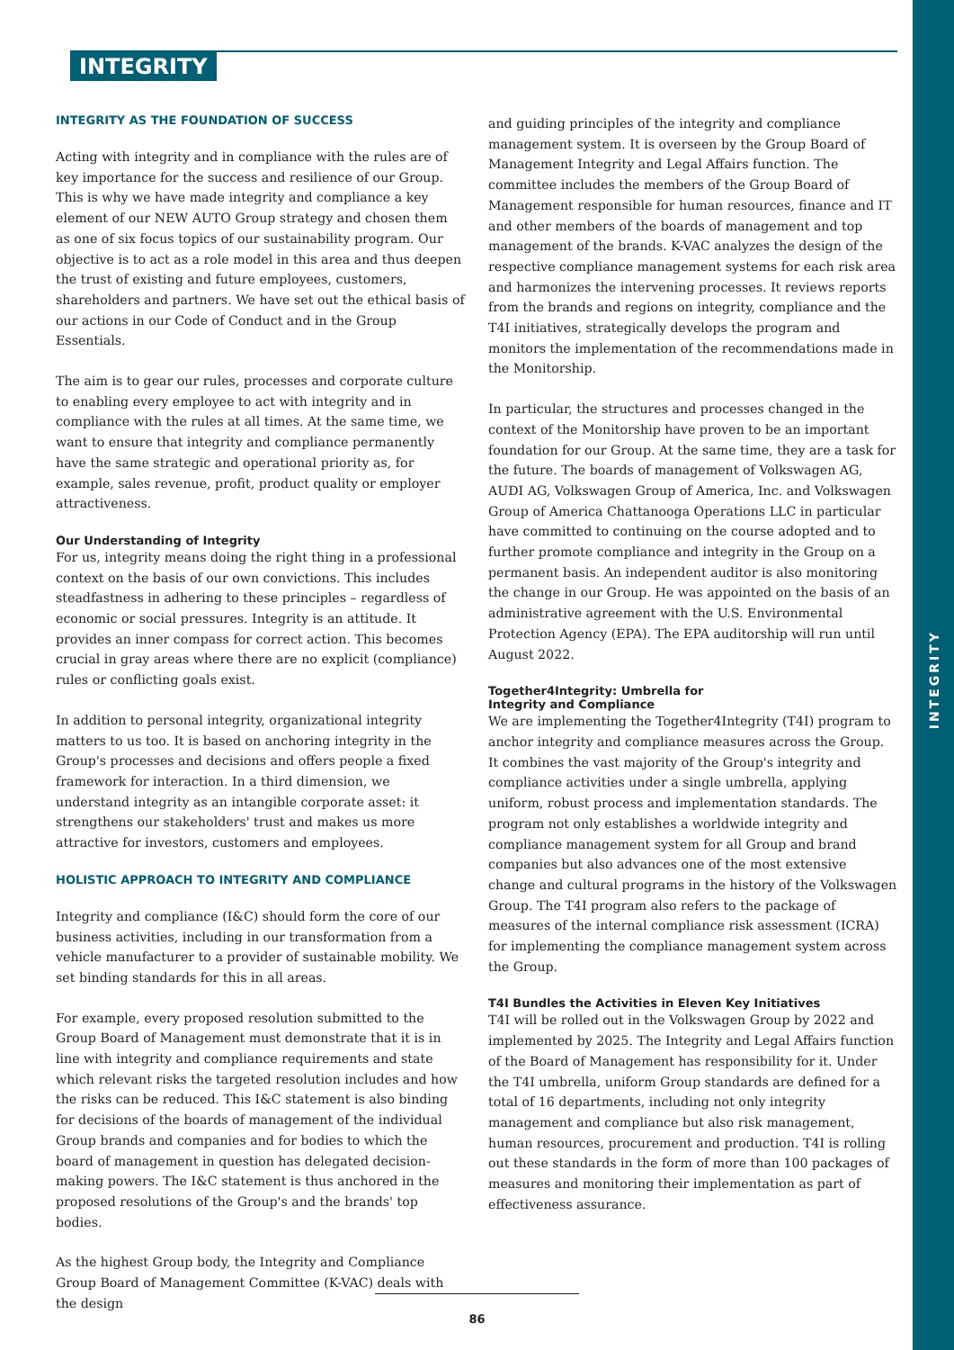INTEGRITY
INTEGRITY AS THE FOUNDATION OF SUCCESS
Acting with integrity and in compliance with the rules are of key importance for the success and resilience of our Group. This is why we have made integrity and compliance a key element of our NEW AUTO Group strategy and chosen them as one of six focus topics of our sustainability program. Our objective is to act as a role model in this area and thus deepen the trust of existing and future employees, customers, shareholders and partners. We have set out the ethical basis of our actions in our Code of Conduct and in the Group Essentials.
The aim is to gear our rules, processes and corporate culture to enabling every employee to act with integrity and in compliance with the rules at all times. At the same time, we want to ensure that integrity and compliance permanently have the same strategic and operational priority as, for example, sales revenue, profit, product quality or employer attractiveness.
Our Understanding of Integrity
For us, integrity means doing the right thing in a professional context on the basis of our own convictions. This includes steadfastness in adhering to these principles – regardless of economic or social pressures. Integrity is an attitude. It provides an inner compass for correct action. This becomes crucial in gray areas where there are no explicit (compliance) rules or conflicting goals exist.
In addition to personal integrity, organizational integrity matters to us too. It is based on anchoring integrity in the Group's processes and decisions and offers people a fixed framework for interaction. In a third dimension, we understand integrity as an intangible corporate asset: it strengthens our stakeholders' trust and makes us more attractive for investors, customers and employees.
HOLISTIC APPROACH TO INTEGRITY AND COMPLIANCE
Integrity and compliance (I&C) should form the core of our business activities, including in our transformation from a vehicle manufacturer to a provider of sustainable mobility. We set binding standards for this in all areas.
For example, every proposed resolution submitted to the Group Board of Management must demonstrate that it is in line with integrity and compliance requirements and state which relevant risks the targeted resolution includes and how the risks can be reduced. This I&C statement is also binding for decisions of the boards of management of the individual Group brands and companies and for bodies to which the board of management in question has delegated decision-making powers. The I&C statement is thus anchored in the proposed resolutions of the Group's and the brands' top bodies.
As the highest Group body, the Integrity and Compliance Group Board of Management Committee (K-VAC) deals with the design
and guiding principles of the integrity and compliance management system. It is overseen by the Group Board of Management Integrity and Legal Affairs function. The committee includes the members of the Group Board of Management responsible for human resources, finance and IT and other members of the boards of management and top management of the brands. K-VAC analyzes the design of the respective compliance management systems for each risk area and harmonizes the intervening processes. It reviews reports from the brands and regions on integrity, compliance and the T4I initiatives, strategically develops the program and monitors the implementation of the recommendations made in the Monitorship.
In particular, the structures and processes changed in the context of the Monitorship have proven to be an important foundation for our Group. At the same time, they are a task for the future. The boards of management of Volkswagen AG, AUDI AG, Volkswagen Group of America, Inc. and Volkswagen Group of America Chattanooga Operations LLC in particular have committed to continuing on the course adopted and to further promote compliance and integrity in the Group on a permanent basis. An independent auditor is also monitoring the change in our Group. He was appointed on the basis of an administrative agreement with the U.S. Environmental Protection Agency (EPA). The EPA auditorship will run until August 2022.
Together4Integrity: Umbrella for
Integrity and Compliance
We are implementing the Together4Integrity (T4I) program to anchor integrity and compliance measures across the Group. It combines the vast majority of the Group's integrity and compliance activities under a single umbrella, applying uniform, robust process and implementation standards. The program not only establishes a worldwide integrity and compliance management system for all Group and brand companies but also advances one of the most extensive change and cultural programs in the history of the Volkswagen Group. The T4I program also refers to the package of measures of the internal compliance risk assessment (ICRA) for implementing the compliance management system across the Group.
T4I Bundles the Activities in Eleven Key Initiatives
T4I will be rolled out in the Volkswagen Group by 2022 and implemented by 2025. The Integrity and Legal Affairs function of the Board of Management has responsibility for it. Under the T4I umbrella, uniform Group standards are defined for a total of 16 departments, including not only integrity management and compliance but also risk management, human resources, procurement and production. T4I is rolling out these standards in the form of more than 100 packages of measures and monitoring their implementation as part of effectiveness assurance.
86
INTEGRITY